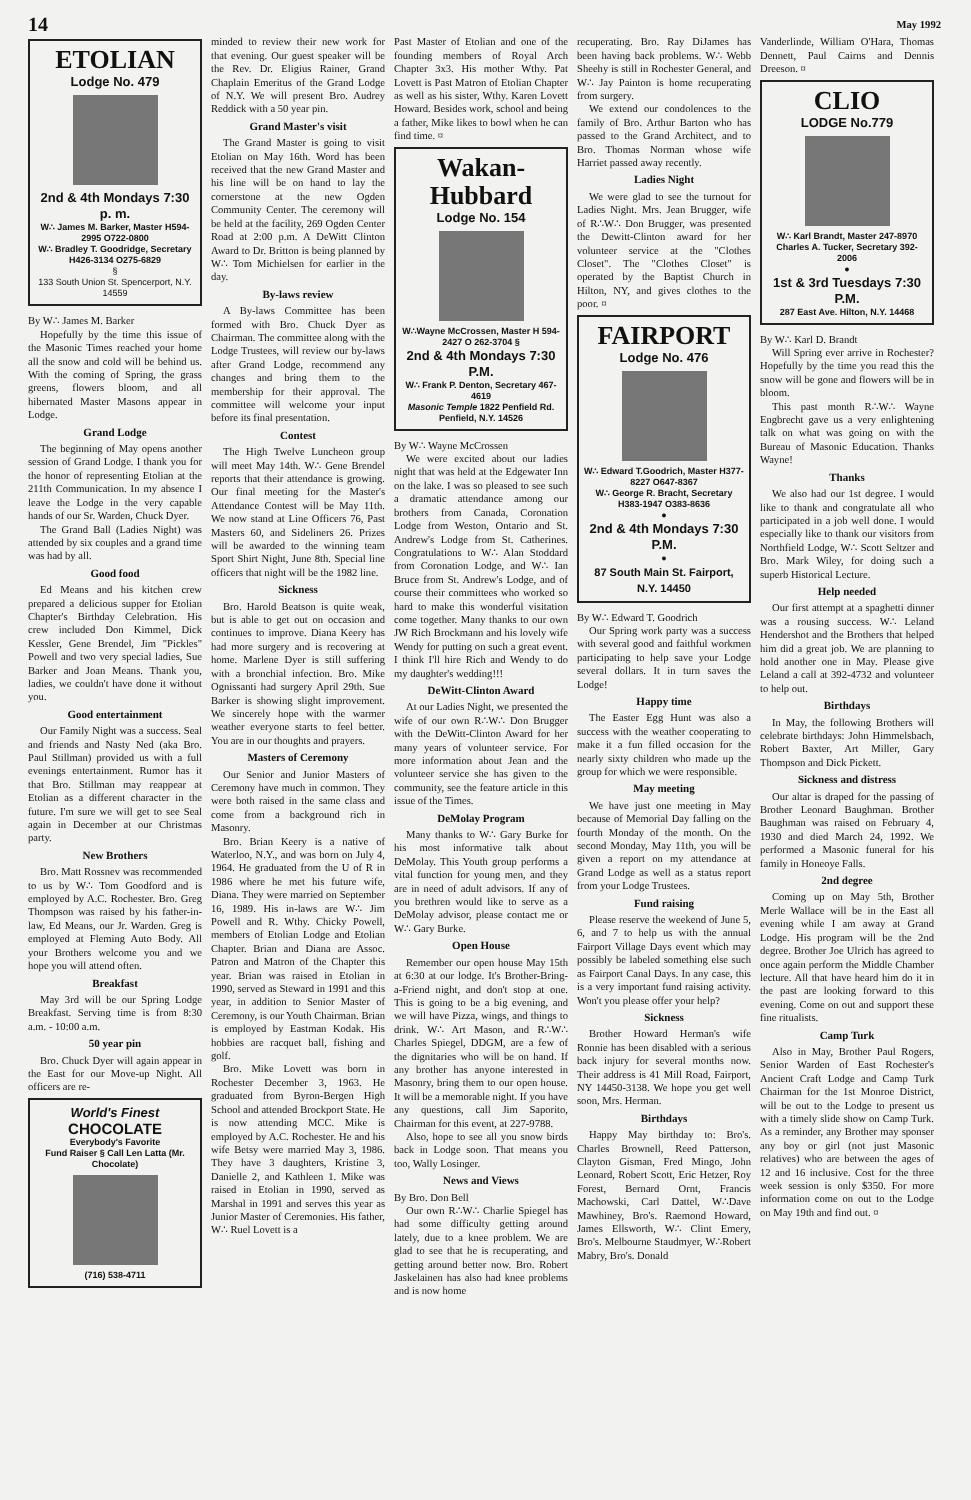14 May 1992
ETOLIAN
Lodge No. 479
2nd & 4th Mondays 7:30 p. m.
W∴ James M. Barker, Master H594-2995 O722-0800
W∴ Bradley T. Goodridge, Secretary H426-3134 O275-6829
§
133 South Union St. Spencerport, N.Y. 14559
By W∴ James M. Barker
Hopefully by the time this issue of the Masonic Times reached your home all the snow and cold will be behind us. With the coming of Spring, the grass greens, flowers bloom, and all hibernated Master Masons appear in Lodge.
Grand Lodge
The beginning of May opens another session of Grand Lodge. I thank you for the honor of representing Etolian at the 211th Communication. In my absence I leave the Lodge in the very capable hands of our Sr. Warden, Chuck Dyer.
The Grand Ball (Ladies Night) was attended by six couples and a grand time was had by all.
Good food
Ed Means and his kitchen crew prepared a delicious supper for Etolian Chapter's Birthday Celebration. His crew included Don Kimmel, Dick Kessler, Gene Brendel, Jim "Pickles" Powell and two very special ladies, Sue Barker and Joan Means. Thank you, ladies, we couldn't have done it without you.
Good entertainment
Our Family Night was a success. Seal and friends and Nasty Ned (aka Bro. Paul Stillman) provided us with a full evenings entertainment. Rumor has it that Bro. Stillman may reappear at Etolian as a different character in the future. I'm sure we will get to see Seal again in December at our Christmas party.
New Brothers
Bro. Matt Rossnev was recommended to us by W∴ Tom Goodford and is employed by A.C. Rochester. Bro. Greg Thompson was raised by his father-in-law, Ed Means, our Jr. Warden. Greg is employed at Fleming Auto Body. All your Brothers welcome you and we hope you will attend often.
Breakfast
May 3rd will be our Spring Lodge Breakfast. Serving time is from 8:30 a.m. - 10:00 a.m.
50 year pin
Bro. Chuck Dyer will again appear in the East for our Move-up Night. All officers are re-
World's Finest
CHOCOLATE
Everybody's Favorite
Fund Raiser § Call Len Latta (Mr. Chocolate)
(716) 538-4711
minded to review their new work for that evening. Our guest speaker will be the Rev. Dr. Eligius Rainer, Grand Chaplain Emeritus of the Grand Lodge of N.Y. We will present Bro. Audrey Reddick with a 50 year pin.
Grand Master's visit
The Grand Master is going to visit Etolian on May 16th. Word has been received that the new Grand Master and his line will be on hand to lay the cornerstone at the new Ogden Community Center. The ceremony will be held at the facility, 269 Ogden Center Road at 2:00 p.m. A DeWitt Clinton Award to Dr. Britton is being planned by W∴ Tom Michielsen for earlier in the day.
By-laws review
A By-laws Committee has been formed with Bro. Chuck Dyer as Chairman. The committee along with the Lodge Trustees, will review our by-laws after Grand Lodge, recommend any changes and bring them to the membership for their approval. The committee will welcome your input before its final presentation.
Contest
The High Twelve Luncheon group will meet May 14th. W∴ Gene Brendel reports that their attendance is growing. Our final meeting for the Master's Attendance Contest will be May 11th. We now stand at Line Officers 76, Past Masters 60, and Sideliners 26. Prizes will be awarded to the winning team Sport Shirt Night, June 8th. Special line officers that night will be the 1982 line.
Sickness
Bro. Harold Beatson is quite weak, but is able to get out on occasion and continues to improve. Diana Keery has had more surgery and is recovering at home. Marlene Dyer is still suffering with a bronchial infection. Bro. Mike Ognissanti had surgery April 29th. Sue Barker is showing slight improvement. We sincerely hope with the warmer weather everyone starts to feel better. You are in our thoughts and prayers.
Masters of Ceremony
Our Senior and Junior Masters of Ceremony have much in common. They were both raised in the same class and come from a background rich in Masonry.
Bro. Brian Keery is a native of Waterloo, N.Y., and was born on July 4, 1964. He graduated from the U of R in 1986 where he met his future wife, Diana. They were married on September 16, 1989. His in-laws are W∴ Jim Powell and R. Wthy. Chicky Powell, members of Etolian Lodge and Etolian Chapter. Brian and Diana are Assoc. Patron and Matron of the Chapter this year. Brian was raised in Etolian in 1990, served as Steward in 1991 and this year, in addition to Senior Master of Ceremony, is our Youth Chairman. Brian is employed by Eastman Kodak. His hobbies are racquet ball, fishing and golf.
Bro. Mike Lovett was born in Rochester December 3, 1963. He graduated from Byron-Bergen High School and attended Brockport State. He is now attending MCC. Mike is employed by A.C. Rochester. He and his wife Betsy were married May 3, 1986. They have 3 daughters, Kristine 3, Danielle 2, and Kathleen 1. Mike was raised in Etolian in 1990, served as Marshal in 1991 and serves this year as Junior Master of Ceremonies. His father, W∴ Ruel Lovett is a
Past Master of Etolian and one of the founding members of Royal Arch Chapter 3x3. His mother Wthy. Pat Lovett is Past Matron of Etolian Chapter as well as his sister, Wthy. Karen Lovett Howard. Besides work, school and being a father, Mike likes to bowl when he can find time. ¤
Wakan-Hubbard
Lodge No. 154
W∴Wayne McCrossen, Master H 594-2427 O 262-3704 §
2nd & 4th Mondays 7:30 P.M.
W∴ Frank P. Denton, Secretary 467-4619
Masonic Temple 1822 Penfield Rd. Penfield, N.Y. 14526
By W∴ Wayne McCrossen
We were excited about our ladies night that was held at the Edgewater Inn on the lake. I was so pleased to see such a dramatic attendance among our brothers from Canada, Coronation Lodge from Weston, Ontario and St. Andrew's Lodge from St. Catherines. Congratulations to W∴ Alan Stoddard from Coronation Lodge, and W∴ Ian Bruce from St. Andrew's Lodge, and of course their committees who worked so hard to make this wonderful visitation come together. Many thanks to our own JW Rich Brockmann and his lovely wife Wendy for putting on such a great event. I think I'll hire Rich and Wendy to do my daughter's wedding!!!
DeWitt-Clinton Award
At our Ladies Night, we presented the wife of our own R∴W∴ Don Brugger with the DeWitt-Clinton Award for her many years of volunteer service. For more information about Jean and the volunteer service she has given to the community, see the feature article in this issue of the Times.
DeMolay Program
Many thanks to W∴ Gary Burke for his most informative talk about DeMolay. This Youth group performs a vital function for young men, and they are in need of adult advisors. If any of you brethren would like to serve as a DeMolay advisor, please contact me or W∴ Gary Burke.
Open House
Remember our open house May 15th at 6:30 at our lodge. It's Brother-Bring-a-Friend night, and don't stop at one. This is going to be a big evening, and we will have Pizza, wings, and things to drink. W∴ Art Mason, and R∴W∴ Charles Spiegel, DDGM, are a few of the dignitaries who will be on hand. If any brother has anyone interested in Masonry, bring them to our open house. It will be a memorable night. If you have any questions, call Jim Saporito, Chairman for this event, at 227-9788.
Also, hope to see all you snow birds back in Lodge soon. That means you too, Wally Losinger.
News and Views
By Bro. Don Bell
Our own R∴W∴ Charlie Spiegel has had some difficulty getting around lately, due to a knee problem. We are glad to see that he is recuperating, and getting around better now. Bro. Robert Jaskelainen has also had knee problems and is now home
recuperating. Bro. Ray DiJames has been having back problems. W∴ Webb Sheehy is still in Rochester General, and W∴ Jay Painton is home recuperating from surgery.
We extend our condolences to the family of Bro. Arthur Barton who has passed to the Grand Architect, and to Bro. Thomas Norman whose wife Harriet passed away recently.
Ladies Night
We were glad to see the turnout for Ladies Night. Mrs. Jean Brugger, wife of R∴W∴ Don Brugger, was presented the Dewitt-Clinton award for her volunteer service at the "Clothes Closet". The "Clothes Closet" is operated by the Baptist Church in Hilton, NY, and gives clothes to the poor. ¤
FAIRPORT
Lodge No. 476
W∴ Edward T.Goodrich, Master H377-8227 O647-8367
W∴ George R. Bracht, Secretary H383-1947 O383-8636
●
2nd & 4th Mondays 7:30 P.M.
●
87 South Main St. Fairport, N.Y. 14450
By W∴ Edward T. Goodrich
Our Spring work party was a success with several good and faithful workmen participating to help save your Lodge several dollars. It in turn saves the Lodge!
Happy time
The Easter Egg Hunt was also a success with the weather cooperating to make it a fun filled occasion for the nearly sixty children who made up the group for which we were responsible.
May meeting
We have just one meeting in May because of Memorial Day falling on the fourth Monday of the month. On the second Monday, May 11th, you will be given a report on my attendance at Grand Lodge as well as a status report from your Lodge Trustees.
Fund raising
Please reserve the weekend of June 5, 6, and 7 to help us with the annual Fairport Village Days event which may possibly be labeled something else such as Fairport Canal Days. In any case, this is a very important fund raising activity. Won't you please offer your help?
Sickness
Brother Howard Herman's wife Ronnie has been disabled with a serious back injury for several months now. Their address is 41 Mill Road, Fairport, NY 14450-3138. We hope you get well soon, Mrs. Herman.
Birthdays
Happy May birthday to: Bro's. Charles Brownell, Reed Patterson, Clayton Gisman, Fred Mingo, John Leonard, Robert Scott, Eric Hetzer, Roy Forest, Bernard Ornt, Francis Machowski, Carl Dattel, W∴Dave Mawhiney, Bro's. Raemond Howard, James Ellsworth, W∴ Clint Emery, Bro's. Melbourne Staudmyer, W∴Robert Mabry, Bro's. Donald
Vanderlinde, William O'Hara, Thomas Dennett, Paul Cairns and Dennis Dreeson. ¤
CLIO
LODGE No.779
W∴ Karl Brandt, Master 247-8970
Charles A. Tucker, Secretary 392-2006
●
1st & 3rd Tuesdays 7:30 P.M.
287 East Ave. Hilton, N.Y. 14468
By W∴ Karl D. Brandt
Will Spring ever arrive in Rochester? Hopefully by the time you read this the snow will be gone and flowers will be in bloom.
This past month R∴W∴ Wayne Engbrecht gave us a very enlightening talk on what was going on with the Bureau of Masonic Education. Thanks Wayne!
Thanks
We also had our 1st degree. I would like to thank and congratulate all who participated in a job well done. I would especially like to thank our visitors from Northfield Lodge, W∴ Scott Seltzer and Bro. Mark Wiley, for doing such a superb Historical Lecture.
Help needed
Our first attempt at a spaghetti dinner was a rousing success. W∴ Leland Hendershot and the Brothers that helped him did a great job. We are planning to hold another one in May. Please give Leland a call at 392-4732 and volunteer to help out.
Birthdays
In May, the following Brothers will celebrate birthdays: John Himmelsbach, Robert Baxter, Art Miller, Gary Thompson and Dick Pickett.
Sickness and distress
Our altar is draped for the passing of Brother Leonard Baughman. Brother Baughman was raised on February 4, 1930 and died March 24, 1992. We performed a Masonic funeral for his family in Honeoye Falls.
2nd degree
Coming up on May 5th, Brother Merle Wallace will be in the East all evening while I am away at Grand Lodge. His program will be the 2nd degree. Brother Joe Ulrich has agreed to once again perform the Middle Chamber lecture. All that have heard him do it in the past are looking forward to this evening. Come on out and support these fine ritualists.
Camp Turk
Also in May, Brother Paul Rogers, Senior Warden of East Rochester's Ancient Craft Lodge and Camp Turk Chairman for the 1st Monroe District, will be out to the Lodge to present us with a timely slide show on Camp Turk. As a reminder, any Brother may sponser any boy or girl (not just Masonic relatives) who are between the ages of 12 and 16 inclusive. Cost for the three week session is only $350. For more information come on out to the Lodge on May 19th and find out. ¤